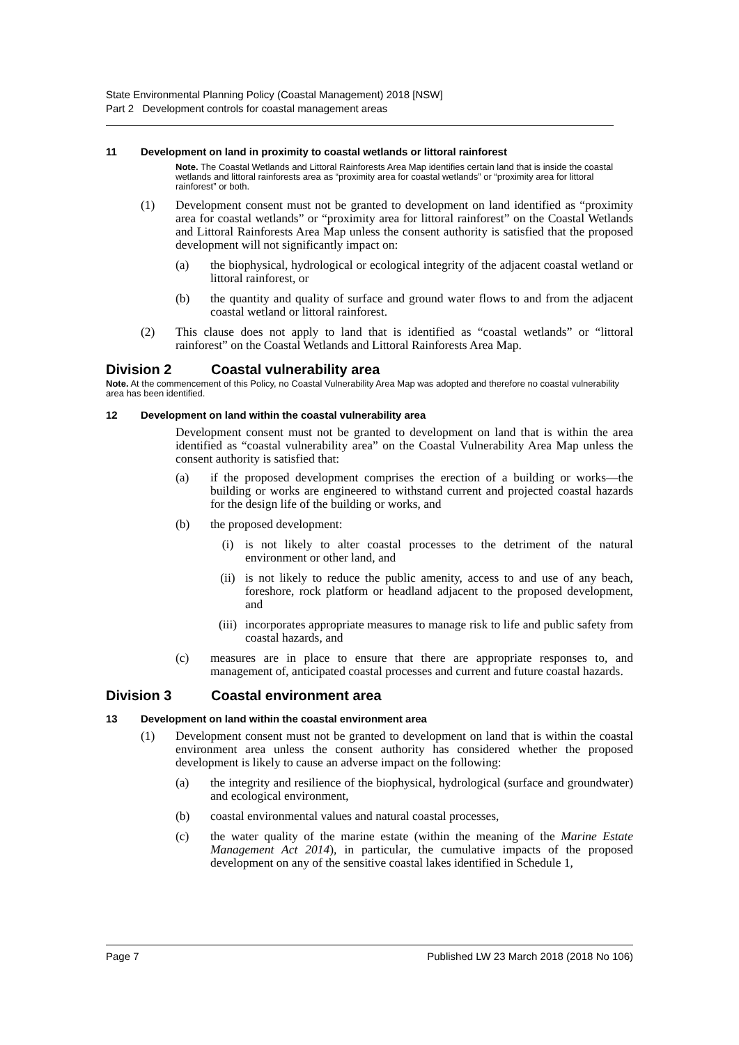State Environmental Planning Policy (Coastal Management) 2018 [NSW]
Part 2 Development controls for coastal management areas
11 Development on land in proximity to coastal wetlands or littoral rainforest
Note. The Coastal Wetlands and Littoral Rainforests Area Map identifies certain land that is inside the coastal wetlands and littoral rainforests area as “proximity area for coastal wetlands” or “proximity area for littoral rainforest” or both.
(1) Development consent must not be granted to development on land identified as “proximity area for coastal wetlands” or “proximity area for littoral rainforest” on the Coastal Wetlands and Littoral Rainforests Area Map unless the consent authority is satisfied that the proposed development will not significantly impact on:
(a) the biophysical, hydrological or ecological integrity of the adjacent coastal wetland or littoral rainforest, or
(b) the quantity and quality of surface and ground water flows to and from the adjacent coastal wetland or littoral rainforest.
(2) This clause does not apply to land that is identified as “coastal wetlands” or “littoral rainforest” on the Coastal Wetlands and Littoral Rainforests Area Map.
Division 2 Coastal vulnerability area
Note. At the commencement of this Policy, no Coastal Vulnerability Area Map was adopted and therefore no coastal vulnerability area has been identified.
12 Development on land within the coastal vulnerability area
Development consent must not be granted to development on land that is within the area identified as “coastal vulnerability area” on the Coastal Vulnerability Area Map unless the consent authority is satisfied that:
(a) if the proposed development comprises the erection of a building or works—the building or works are engineered to withstand current and projected coastal hazards for the design life of the building or works, and
(b) the proposed development:
(i) is not likely to alter coastal processes to the detriment of the natural environment or other land, and
(ii) is not likely to reduce the public amenity, access to and use of any beach, foreshore, rock platform or headland adjacent to the proposed development, and
(iii) incorporates appropriate measures to manage risk to life and public safety from coastal hazards, and
(c) measures are in place to ensure that there are appropriate responses to, and management of, anticipated coastal processes and current and future coastal hazards.
Division 3 Coastal environment area
13 Development on land within the coastal environment area
(1) Development consent must not be granted to development on land that is within the coastal environment area unless the consent authority has considered whether the proposed development is likely to cause an adverse impact on the following:
(a) the integrity and resilience of the biophysical, hydrological (surface and groundwater) and ecological environment,
(b) coastal environmental values and natural coastal processes,
(c) the water quality of the marine estate (within the meaning of the Marine Estate Management Act 2014), in particular, the cumulative impacts of the proposed development on any of the sensitive coastal lakes identified in Schedule 1,
Page 7 Published LW 23 March 2018 (2018 No 106)